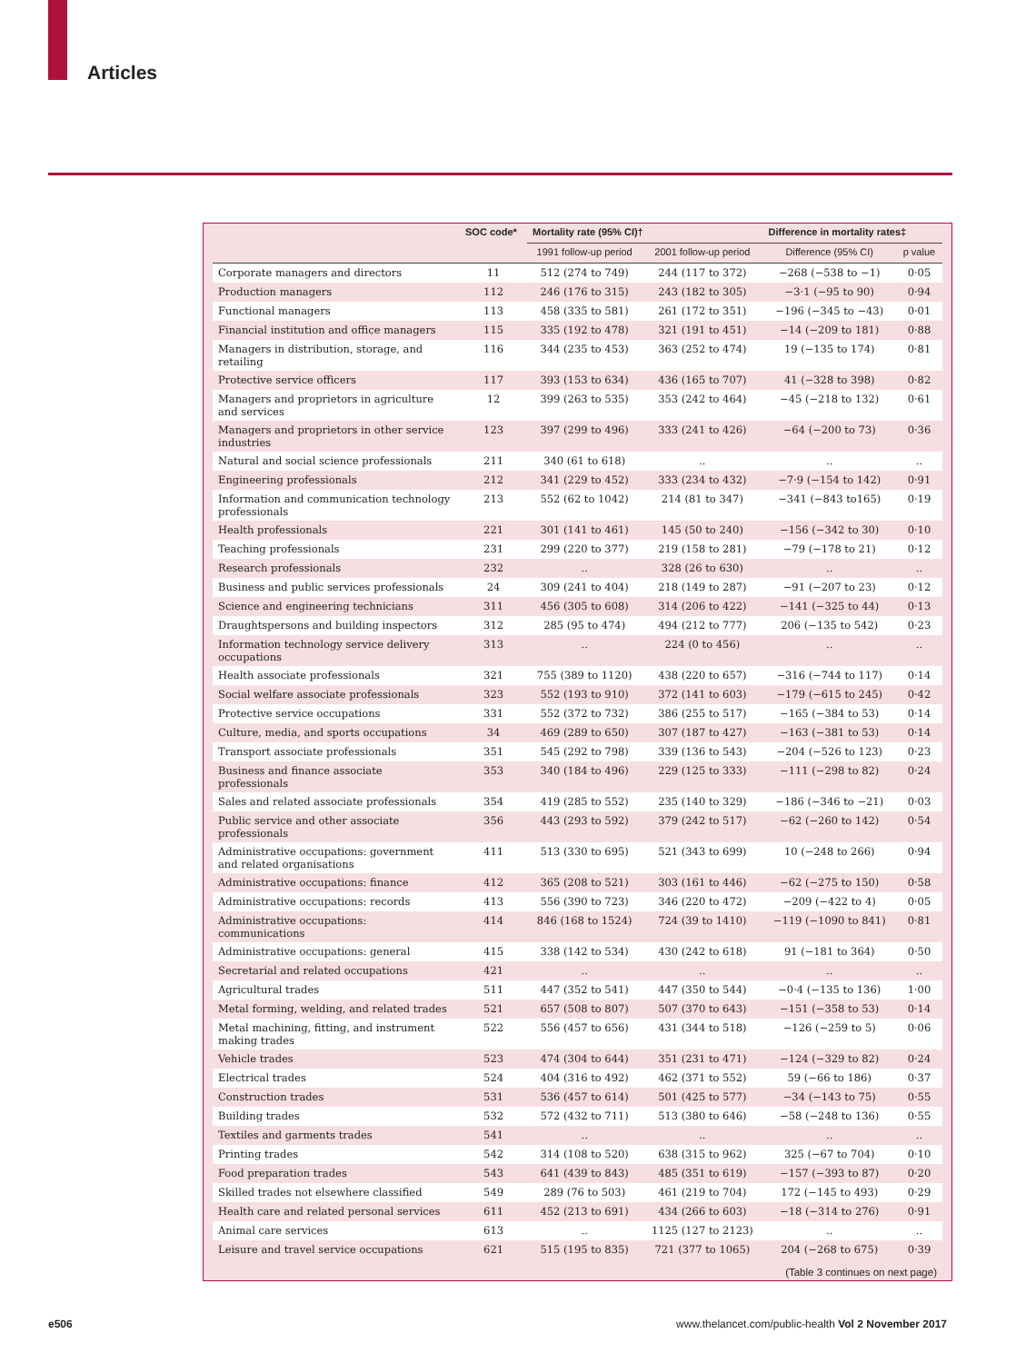Articles
| | SOC code* | Mortality rate (95% CI)† | | Difference in mortality rates‡ | |
| --- | --- | --- | --- | --- | --- |
| | | 1991 follow-up period | 2001 follow-up period | Difference (95% CI) | p value |
| Corporate managers and directors | 11 | 512 (274 to 749) | 244 (117 to 372) | −268 (−538 to −1) | 0·05 |
| Production managers | 112 | 246 (176 to 315) | 243 (182 to 305) | −3·1 (−95 to 90) | 0·94 |
| Functional managers | 113 | 458 (335 to 581) | 261 (172 to 351) | −196 (−345 to −43) | 0·01 |
| Financial institution and office managers | 115 | 335 (192 to 478) | 321 (191 to 451) | −14 (−209 to 181) | 0·88 |
| Managers in distribution, storage, and retailing | 116 | 344 (235 to 453) | 363 (252 to 474) | 19 (−135 to 174) | 0·81 |
| Protective service officers | 117 | 393 (153 to 634) | 436 (165 to 707) | 41 (−328 to 398) | 0·82 |
| Managers and proprietors in agriculture and services | 12 | 399 (263 to 535) | 353 (242 to 464) | −45 (−218 to 132) | 0·61 |
| Managers and proprietors in other service industries | 123 | 397 (299 to 496) | 333 (241 to 426) | −64 (−200 to 73) | 0·36 |
| Natural and social science professionals | 211 | 340 (61 to 618) | .. | .. | .. |
| Engineering professionals | 212 | 341 (229 to 452) | 333 (234 to 432) | −7·9 (−154 to 142) | 0·91 |
| Information and communication technology professionals | 213 | 552 (62 to 1042) | 214 (81 to 347) | −341 (−843 to165) | 0·19 |
| Health professionals | 221 | 301 (141 to 461) | 145 (50 to 240) | −156 (−342 to 30) | 0·10 |
| Teaching professionals | 231 | 299 (220 to 377) | 219 (158 to 281) | −79 (−178 to 21) | 0·12 |
| Research professionals | 232 | .. | 328 (26 to 630) | .. | .. |
| Business and public services professionals | 24 | 309 (241 to 404) | 218 (149 to 287) | −91 (−207 to 23) | 0·12 |
| Science and engineering technicians | 311 | 456 (305 to 608) | 314 (206 to 422) | −141 (−325 to 44) | 0·13 |
| Draughtspersons and building inspectors | 312 | 285 (95 to 474) | 494 (212 to 777) | 206 (−135 to 542) | 0·23 |
| Information technology service delivery occupations | 313 | .. | 224 (0 to 456) | .. | .. |
| Health associate professionals | 321 | 755 (389 to 1120) | 438 (220 to 657) | −316 (−744 to 117) | 0·14 |
| Social welfare associate professionals | 323 | 552 (193 to 910) | 372 (141 to 603) | −179 (−615 to 245) | 0·42 |
| Protective service occupations | 331 | 552 (372 to 732) | 386 (255 to 517) | −165 (−384 to 53) | 0·14 |
| Culture, media, and sports occupations | 34 | 469 (289 to 650) | 307 (187 to 427) | −163 (−381 to 53) | 0·14 |
| Transport associate professionals | 351 | 545 (292 to 798) | 339 (136 to 543) | −204 (−526 to 123) | 0·23 |
| Business and finance associate professionals | 353 | 340 (184 to 496) | 229 (125 to 333) | −111 (−298 to 82) | 0·24 |
| Sales and related associate professionals | 354 | 419 (285 to 552) | 235 (140 to 329) | −186 (−346 to −21) | 0·03 |
| Public service and other associate professionals | 356 | 443 (293 to 592) | 379 (242 to 517) | −62 (−260 to 142) | 0·54 |
| Administrative occupations: government and related organisations | 411 | 513 (330 to 695) | 521 (343 to 699) | 10 (−248 to 266) | 0·94 |
| Administrative occupations: finance | 412 | 365 (208 to 521) | 303 (161 to 446) | −62 (−275 to 150) | 0·58 |
| Administrative occupations: records | 413 | 556 (390 to 723) | 346 (220 to 472) | −209 (−422 to 4) | 0·05 |
| Administrative occupations: communications | 414 | 846 (168 to 1524) | 724 (39 to 1410) | −119 (−1090 to 841) | 0·81 |
| Administrative occupations: general | 415 | 338 (142 to 534) | 430 (242 to 618) | 91 (−181 to 364) | 0·50 |
| Secretarial and related occupations | 421 | .. | .. | .. | .. |
| Agricultural trades | 511 | 447 (352 to 541) | 447 (350 to 544) | −0·4 (−135 to 136) | 1·00 |
| Metal forming, welding, and related trades | 521 | 657 (508 to 807) | 507 (370 to 643) | −151 (−358 to 53) | 0·14 |
| Metal machining, fitting, and instrument making trades | 522 | 556 (457 to 656) | 431 (344 to 518) | −126 (−259 to 5) | 0·06 |
| Vehicle trades | 523 | 474 (304 to 644) | 351 (231 to 471) | −124 (−329 to 82) | 0·24 |
| Electrical trades | 524 | 404 (316 to 492) | 462 (371 to 552) | 59 (−66 to 186) | 0·37 |
| Construction trades | 531 | 536 (457 to 614) | 501 (425 to 577) | −34 (−143 to 75) | 0·55 |
| Building trades | 532 | 572 (432 to 711) | 513 (380 to 646) | −58 (−248 to 136) | 0·55 |
| Textiles and garments trades | 541 | .. | .. | .. | .. |
| Printing trades | 542 | 314 (108 to 520) | 638 (315 to 962) | 325 (−67 to 704) | 0·10 |
| Food preparation trades | 543 | 641 (439 to 843) | 485 (351 to 619) | −157 (−393 to 87) | 0·20 |
| Skilled trades not elsewhere classified | 549 | 289 (76 to 503) | 461 (219 to 704) | 172 (−145 to 493) | 0·29 |
| Health care and related personal services | 611 | 452 (213 to 691) | 434 (266 to 603) | −18 (−314 to 276) | 0·91 |
| Animal care services | 613 | .. | 1125 (127 to 2123) | .. | .. |
| Leisure and travel service occupations | 621 | 515 (195 to 835) | 721 (377 to 1065) | 204 (−268 to 675) | 0·39 |
(Table 3 continues on next page)
e506
www.thelancet.com/public-health Vol 2 November 2017